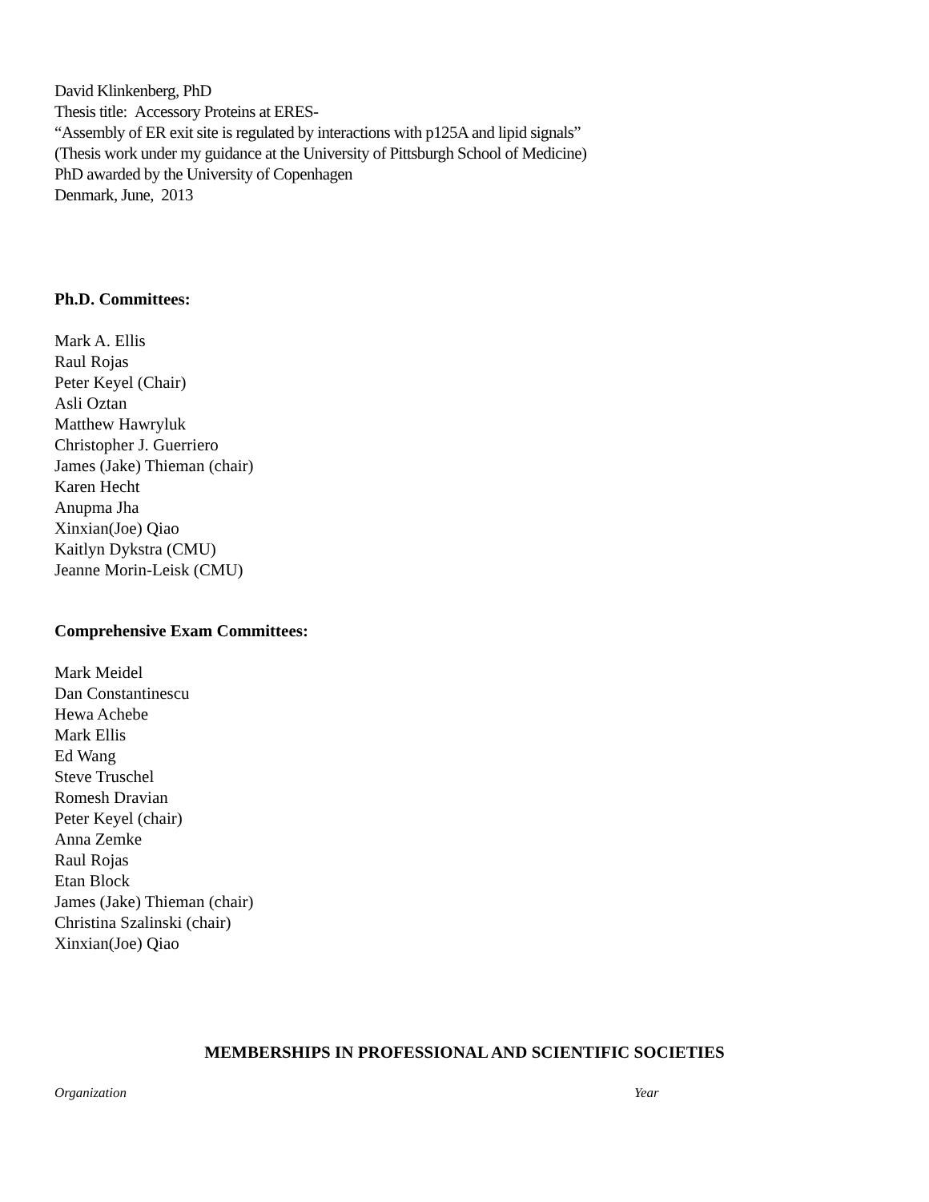David Klinkenberg, PhD
Thesis title: Accessory Proteins at ERES-
“Assembly of ER exit site is regulated by interactions with p125A and lipid signals”
(Thesis work under my guidance at the University of Pittsburgh School of Medicine)
PhD awarded by the University of Copenhagen
Denmark, June, 2013
Ph.D. Committees:
Mark A. Ellis
Raul Rojas
Peter Keyel (Chair)
Asli Oztan
Matthew Hawryluk
Christopher J. Guerriero
James (Jake) Thieman (chair)
Karen Hecht
Anupma Jha
Xinxian(Joe) Qiao
Kaitlyn Dykstra (CMU)
Jeanne Morin-Leisk (CMU)
Comprehensive Exam Committees:
Mark Meidel
Dan Constantinescu
Hewa Achebe
Mark Ellis
Ed Wang
Steve Truschel
Romesh Dravian
Peter Keyel (chair)
Anna Zemke
Raul Rojas
Etan Block
James (Jake) Thieman (chair)
Christina Szalinski (chair)
Xinxian(Joe) Qiao
MEMBERSHIPS IN PROFESSIONAL AND SCIENTIFIC SOCIETIES
Organization Year